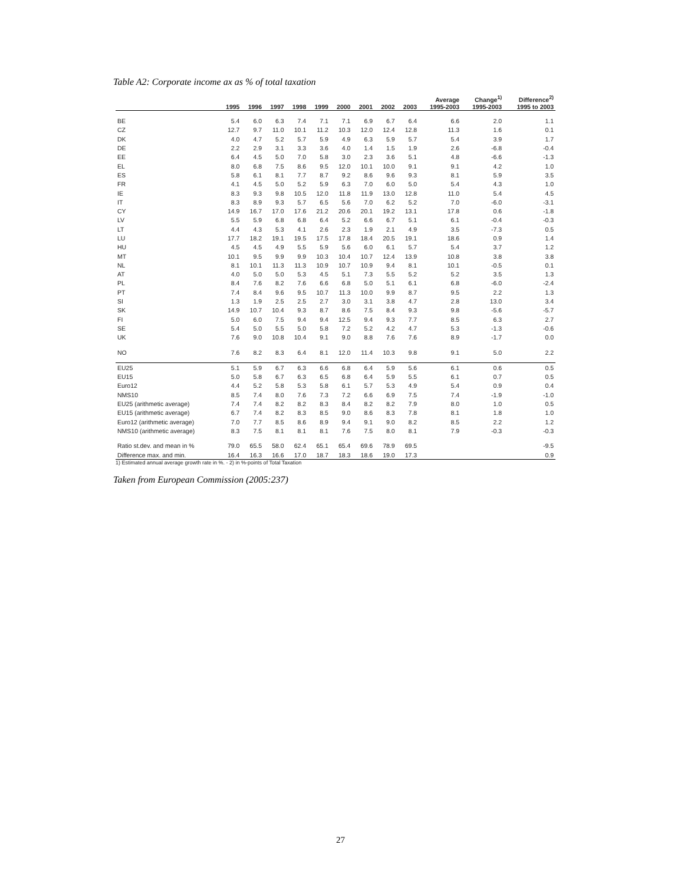Table A2: Corporate income ax as % of total taxation
| | 1995 | 1996 | 1997 | 1998 | 1999 | 2000 | 2001 | 2002 | 2003 | Average 1995-2003 | Change<sup>1)</sup> 1995-2003 | Difference<sup>2)</sup> 1995 to 2003 |
| --- | --- | --- | --- | --- | --- | --- | --- | --- | --- | --- | --- | --- |
| BE | 5.4 | 6.0 | 6.3 | 7.4 | 7.1 | 7.1 | 6.9 | 6.7 | 6.4 | 6.6 | 2.0 | 1.1 |
| CZ | 12.7 | 9.7 | 11.0 | 10.1 | 11.2 | 10.3 | 12.0 | 12.4 | 12.8 | 11.3 | 1.6 | 0.1 |
| DK | 4.0 | 4.7 | 5.2 | 5.7 | 5.9 | 4.9 | 6.3 | 5.9 | 5.7 | 5.4 | 3.9 | 1.7 |
| DE | 2.2 | 2.9 | 3.1 | 3.3 | 3.6 | 4.0 | 1.4 | 1.5 | 1.9 | 2.6 | -6.8 | -0.4 |
| EE | 6.4 | 4.5 | 5.0 | 7.0 | 5.8 | 3.0 | 2.3 | 3.6 | 5.1 | 4.8 | -6.6 | -1.3 |
| EL | 8.0 | 6.8 | 7.5 | 8.6 | 9.5 | 12.0 | 10.1 | 10.0 | 9.1 | 9.1 | 4.2 | 1.0 |
| ES | 5.8 | 6.1 | 8.1 | 7.7 | 8.7 | 9.2 | 8.6 | 9.6 | 9.3 | 8.1 | 5.9 | 3.5 |
| FR | 4.1 | 4.5 | 5.0 | 5.2 | 5.9 | 6.3 | 7.0 | 6.0 | 5.0 | 5.4 | 4.3 | 1.0 |
| IE | 8.3 | 9.3 | 9.8 | 10.5 | 12.0 | 11.8 | 11.9 | 13.0 | 12.8 | 11.0 | 5.4 | 4.5 |
| IT | 8.3 | 8.9 | 9.3 | 5.7 | 6.5 | 5.6 | 7.0 | 6.2 | 5.2 | 7.0 | -6.0 | -3.1 |
| CY | 14.9 | 16.7 | 17.0 | 17.6 | 21.2 | 20.6 | 20.1 | 19.2 | 13.1 | 17.8 | 0.6 | -1.8 |
| LV | 5.5 | 5.9 | 6.8 | 6.8 | 6.4 | 5.2 | 6.6 | 6.7 | 5.1 | 6.1 | -0.4 | -0.3 |
| LT | 4.4 | 4.3 | 5.3 | 4.1 | 2.6 | 2.3 | 1.9 | 2.1 | 4.9 | 3.5 | -7.3 | 0.5 |
| LU | 17.7 | 18.2 | 19.1 | 19.5 | 17.5 | 17.8 | 18.4 | 20.5 | 19.1 | 18.6 | 0.9 | 1.4 |
| HU | 4.5 | 4.5 | 4.9 | 5.5 | 5.9 | 5.6 | 6.0 | 6.1 | 5.7 | 5.4 | 3.7 | 1.2 |
| MT | 10.1 | 9.5 | 9.9 | 9.9 | 10.3 | 10.4 | 10.7 | 12.4 | 13.9 | 10.8 | 3.8 | 3.8 |
| NL | 8.1 | 10.1 | 11.3 | 11.3 | 10.9 | 10.7 | 10.9 | 9.4 | 8.1 | 10.1 | -0.5 | 0.1 |
| AT | 4.0 | 5.0 | 5.0 | 5.3 | 4.5 | 5.1 | 7.3 | 5.5 | 5.2 | 5.2 | 3.5 | 1.3 |
| PL | 8.4 | 7.6 | 8.2 | 7.6 | 6.6 | 6.8 | 5.0 | 5.1 | 6.1 | 6.8 | -6.0 | -2.4 |
| PT | 7.4 | 8.4 | 9.6 | 9.5 | 10.7 | 11.3 | 10.0 | 9.9 | 8.7 | 9.5 | 2.2 | 1.3 |
| SI | 1.3 | 1.9 | 2.5 | 2.5 | 2.7 | 3.0 | 3.1 | 3.8 | 4.7 | 2.8 | 13.0 | 3.4 |
| SK | 14.9 | 10.7 | 10.4 | 9.3 | 8.7 | 8.6 | 7.5 | 8.4 | 9.3 | 9.8 | -5.6 | -5.7 |
| FI | 5.0 | 6.0 | 7.5 | 9.4 | 9.4 | 12.5 | 9.4 | 9.3 | 7.7 | 8.5 | 6.3 | 2.7 |
| SE | 5.4 | 5.0 | 5.5 | 5.0 | 5.8 | 7.2 | 5.2 | 4.2 | 4.7 | 5.3 | -1.3 | -0.6 |
| UK | 7.6 | 9.0 | 10.8 | 10.4 | 9.1 | 9.0 | 8.8 | 7.6 | 7.6 | 8.9 | -1.7 | 0.0 |
| NO | 7.6 | 8.2 | 8.3 | 6.4 | 8.1 | 12.0 | 11.4 | 10.3 | 9.8 | 9.1 | 5.0 | 2.2 |
| EU25 | 5.1 | 5.9 | 6.7 | 6.3 | 6.6 | 6.8 | 6.4 | 5.9 | 5.6 | 6.1 | 0.6 | 0.5 |
| EU15 | 5.0 | 5.8 | 6.7 | 6.3 | 6.5 | 6.8 | 6.4 | 5.9 | 5.5 | 6.1 | 0.7 | 0.5 |
| Euro12 | 4.4 | 5.2 | 5.8 | 5.3 | 5.8 | 6.1 | 5.7 | 5.3 | 4.9 | 5.4 | 0.9 | 0.4 |
| NMS10 | 8.5 | 7.4 | 8.0 | 7.6 | 7.3 | 7.2 | 6.6 | 6.9 | 7.5 | 7.4 | -1.9 | -1.0 |
| EU25 (arithmetic average) | 7.4 | 7.4 | 8.2 | 8.2 | 8.3 | 8.4 | 8.2 | 8.2 | 7.9 | 8.0 | 1.0 | 0.5 |
| EU15 (arithmetic average) | 6.7 | 7.4 | 8.2 | 8.3 | 8.5 | 9.0 | 8.6 | 8.3 | 7.8 | 8.1 | 1.8 | 1.0 |
| Euro12 (arithmetic average) | 7.0 | 7.7 | 8.5 | 8.6 | 8.9 | 9.4 | 9.1 | 9.0 | 8.2 | 8.5 | 2.2 | 1.2 |
| NMS10 (arithmetic average) | 8.3 | 7.5 | 8.1 | 8.1 | 8.1 | 7.6 | 7.5 | 8.0 | 8.1 | 7.9 | -0.3 | -0.3 |
| Ratio st.dev. and mean in % | 79.0 | 65.5 | 58.0 | 62.4 | 65.1 | 65.4 | 69.6 | 78.9 | 69.5 | | | -9.5 |
| Difference max. and min. | 16.4 | 16.3 | 16.6 | 17.0 | 18.7 | 18.3 | 18.6 | 19.0 | 17.3 | | | 0.9 |
1) Estimated annual average growth rate in %. - 2) in %-points of Total Taxation
Taken from European Commission (2005:237)
27